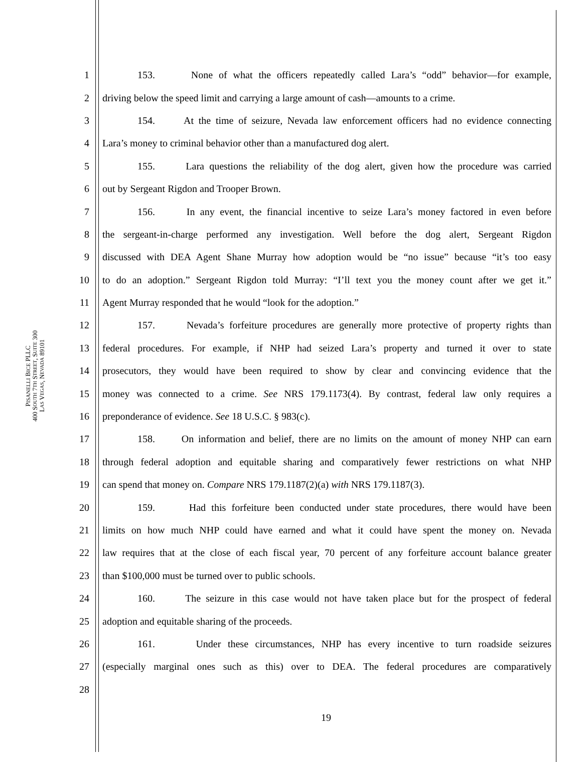PISANELLI BICE PLLC
400 SOUTH 7TH STREET, SUITE 300
LAS VEGAS, NEVADA 89101
1 153. None of what the officers repeatedly called Lara’s “odd” behavior—for example,
2 driving below the speed limit and carrying a large amount of cash—amounts to a crime.
3 154. At the time of seizure, Nevada law enforcement officers had no evidence connecting
4 Lara’s money to criminal behavior other than a manufactured dog alert.
5 155. Lara questions the reliability of the dog alert, given how the procedure was carried
6 out by Sergeant Rigdon and Trooper Brown.
7 156. In any event, the financial incentive to seize Lara’s money factored in even before
8 the sergeant-in-charge performed any investigation. Well before the dog alert, Sergeant Rigdon
9 discussed with DEA Agent Shane Murray how adoption would be “no issue” because “it’s too easy
10 to do an adoption.” Sergeant Rigdon told Murray: “I’ll text you the money count after we get it.”
11 Agent Murray responded that he would “look for the adoption.”
12 157. Nevada’s forfeiture procedures are generally more protective of property rights than
13 federal procedures. For example, if NHP had seized Lara’s property and turned it over to state
14 prosecutors, they would have been required to show by clear and convincing evidence that the
15 money was connected to a crime. See NRS 179.1173(4). By contrast, federal law only requires a
16 preponderance of evidence. See 18 U.S.C. § 983(c).
17 158. On information and belief, there are no limits on the amount of money NHP can earn
18 through federal adoption and equitable sharing and comparatively fewer restrictions on what NHP
19 can spend that money on. Compare NRS 179.1187(2)(a) with NRS 179.1187(3).
20 159. Had this forfeiture been conducted under state procedures, there would have been
21 limits on how much NHP could have earned and what it could have spent the money on. Nevada
22 law requires that at the close of each fiscal year, 70 percent of any forfeiture account balance greater
23 than $100,000 must be turned over to public schools.
24 160. The seizure in this case would not have taken place but for the prospect of federal
25 adoption and equitable sharing of the proceeds.
26 161. Under these circumstances, NHP has every incentive to turn roadside seizures
27 (especially marginal ones such as this) over to DEA. The federal procedures are comparatively
28
19